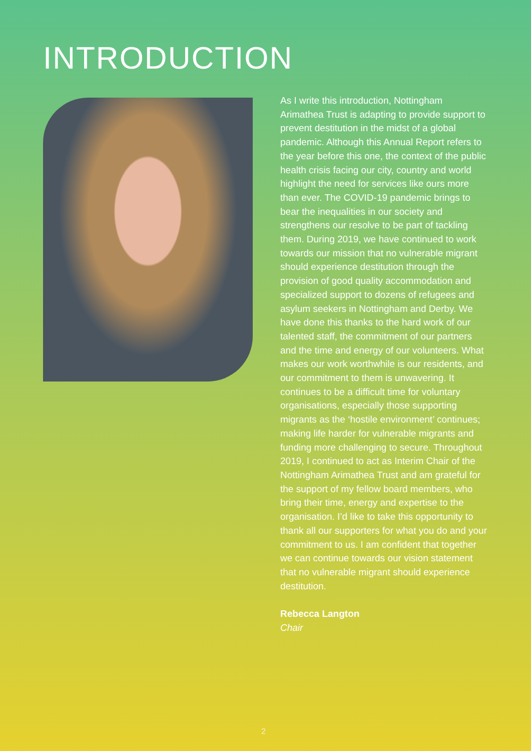INTRODUCTION
As I write this introduction, Nottingham Arimathea Trust is adapting to provide support to prevent destitution in the midst of a global pandemic. Although this Annual Report refers to the year before this one, the context of the public health crisis facing our city, country and world highlight the need for services like ours more than ever. The COVID-19 pandemic brings to bear the inequalities in our society and strengthens our resolve to be part of tackling them. During 2019, we have continued to work towards our mission that no vulnerable migrant should experience destitution through the provision of good quality accommodation and specialized support to dozens of refugees and asylum seekers in Nottingham and Derby. We have done this thanks to the hard work of our talented staff, the commitment of our partners and the time and energy of our volunteers. What makes our work worthwhile is our residents, and our commitment to them is unwavering. It continues to be a difficult time for voluntary organisations, especially those supporting migrants as the ‘hostile environment’ continues; making life harder for vulnerable migrants and funding more challenging to secure. Throughout 2019, I continued to act as Interim Chair of the Nottingham Arimathea Trust and am grateful for the support of my fellow board members, who bring their time, energy and expertise to the organisation. I’d like to take this opportunity to thank all our supporters for what you do and your commitment to us. I am confident that together we can continue towards our vision statement that no vulnerable migrant should experience destitution.
Rebecca Langton
Chair
2